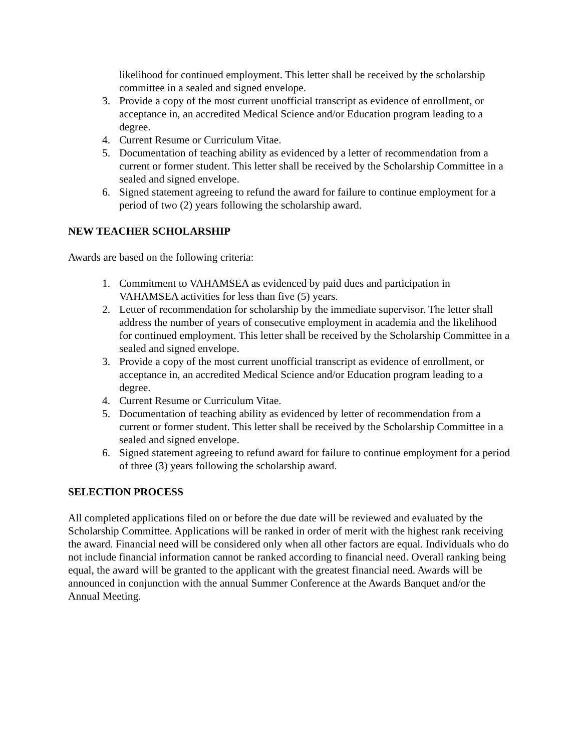likelihood for continued employment. This letter shall be received by the scholarship committee in a sealed and signed envelope.
3. Provide a copy of the most current unofficial transcript as evidence of enrollment, or acceptance in, an accredited Medical Science and/or Education program leading to a degree.
4. Current Resume or Curriculum Vitae.
5. Documentation of teaching ability as evidenced by a letter of recommendation from a current or former student. This letter shall be received by the Scholarship Committee in a sealed and signed envelope.
6. Signed statement agreeing to refund the award for failure to continue employment for a period of two (2) years following the scholarship award.
NEW TEACHER SCHOLARSHIP
Awards are based on the following criteria:
1. Commitment to VAHAMSEA as evidenced by paid dues and participation in VAHAMSEA activities for less than five (5) years.
2. Letter of recommendation for scholarship by the immediate supervisor. The letter shall address the number of years of consecutive employment in academia and the likelihood for continued employment. This letter shall be received by the Scholarship Committee in a sealed and signed envelope.
3. Provide a copy of the most current unofficial transcript as evidence of enrollment, or acceptance in, an accredited Medical Science and/or Education program leading to a degree.
4. Current Resume or Curriculum Vitae.
5. Documentation of teaching ability as evidenced by letter of recommendation from a current or former student. This letter shall be received by the Scholarship Committee in a sealed and signed envelope.
6. Signed statement agreeing to refund award for failure to continue employment for a period of three (3) years following the scholarship award.
SELECTION PROCESS
All completed applications filed on or before the due date will be reviewed and evaluated by the Scholarship Committee. Applications will be ranked in order of merit with the highest rank receiving the award. Financial need will be considered only when all other factors are equal. Individuals who do not include financial information cannot be ranked according to financial need. Overall ranking being equal, the award will be granted to the applicant with the greatest financial need. Awards will be announced in conjunction with the annual Summer Conference at the Awards Banquet and/or the Annual Meeting.